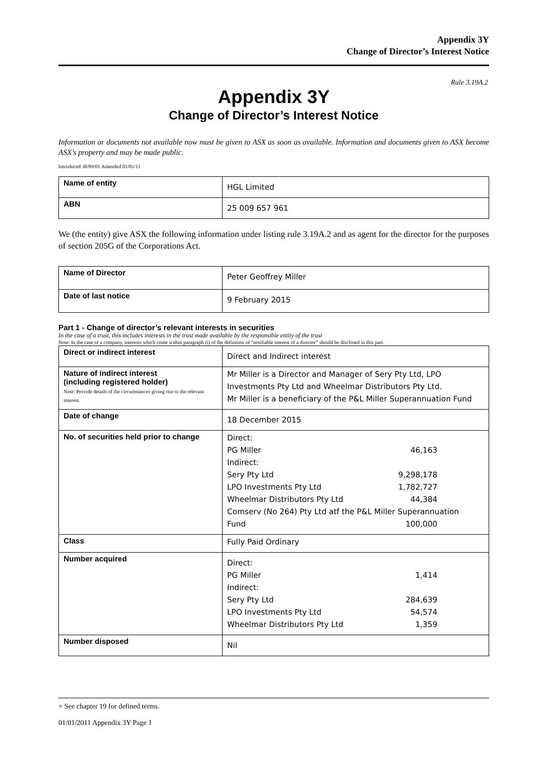Appendix 3Y
Change of Director’s Interest Notice
Rule 3.19A.2
Appendix 3Y
Change of Director’s Interest Notice
Information or documents not available now must be given to ASX as soon as available. Information and documents given to ASX become ASX’s property and may be made public.
Introduced 30/09/01 Amended 01/01/11
| Name of entity | HGL Limited |
| ABN | 25 009 657 961 |
We (the entity) give ASX the following information under listing rule 3.19A.2 and as agent for the director for the purposes of section 205G of the Corporations Act.
| Name of Director | Peter Geoffrey Miller |
| Date of last notice | 9 February 2015 |
Part 1 - Change of director’s relevant interests in securities
In the case of a trust, this includes interests in the trust made available by the responsible entity of the trust
Note: In the case of a company, interests which come within paragraph (i) of the definition of “notifiable interest of a director” should be disclosed in this part.
| Direct or indirect interest | Direct and Indirect interest |
| Nature of indirect interest (including registered holder) Note: Provide details of the circumstances giving rise to the relevant interest. | Mr Miller is a Director and Manager of Sery Pty Ltd, LPO Investments Pty Ltd and Wheelmar Distributors Pty Ltd. Mr Miller is a beneficiary of the P&L Miller Superannuation Fund |
| Date of change | 18 December 2015 |
| No. of securities held prior to change | Direct: PG Miller 46,163 Indirect: Sery Pty Ltd 9,298,178 LPO Investments Pty Ltd 1,782,727 Wheelmar Distributors Pty Ltd 44,384 Comserv (No 264) Pty Ltd atf the P&L Miller Superannuation Fund 100,000 |
| Class | Fully Paid Ordinary |
| Number acquired | Direct: PG Miller 1,414 Indirect: Sery Pty Ltd 284,639 LPO Investments Pty Ltd 54,574 Wheelmar Distributors Pty Ltd 1,359 |
| Number disposed | Nil |
+ See chapter 19 for defined terms.
01/01/2011 Appendix 3Y Page 1